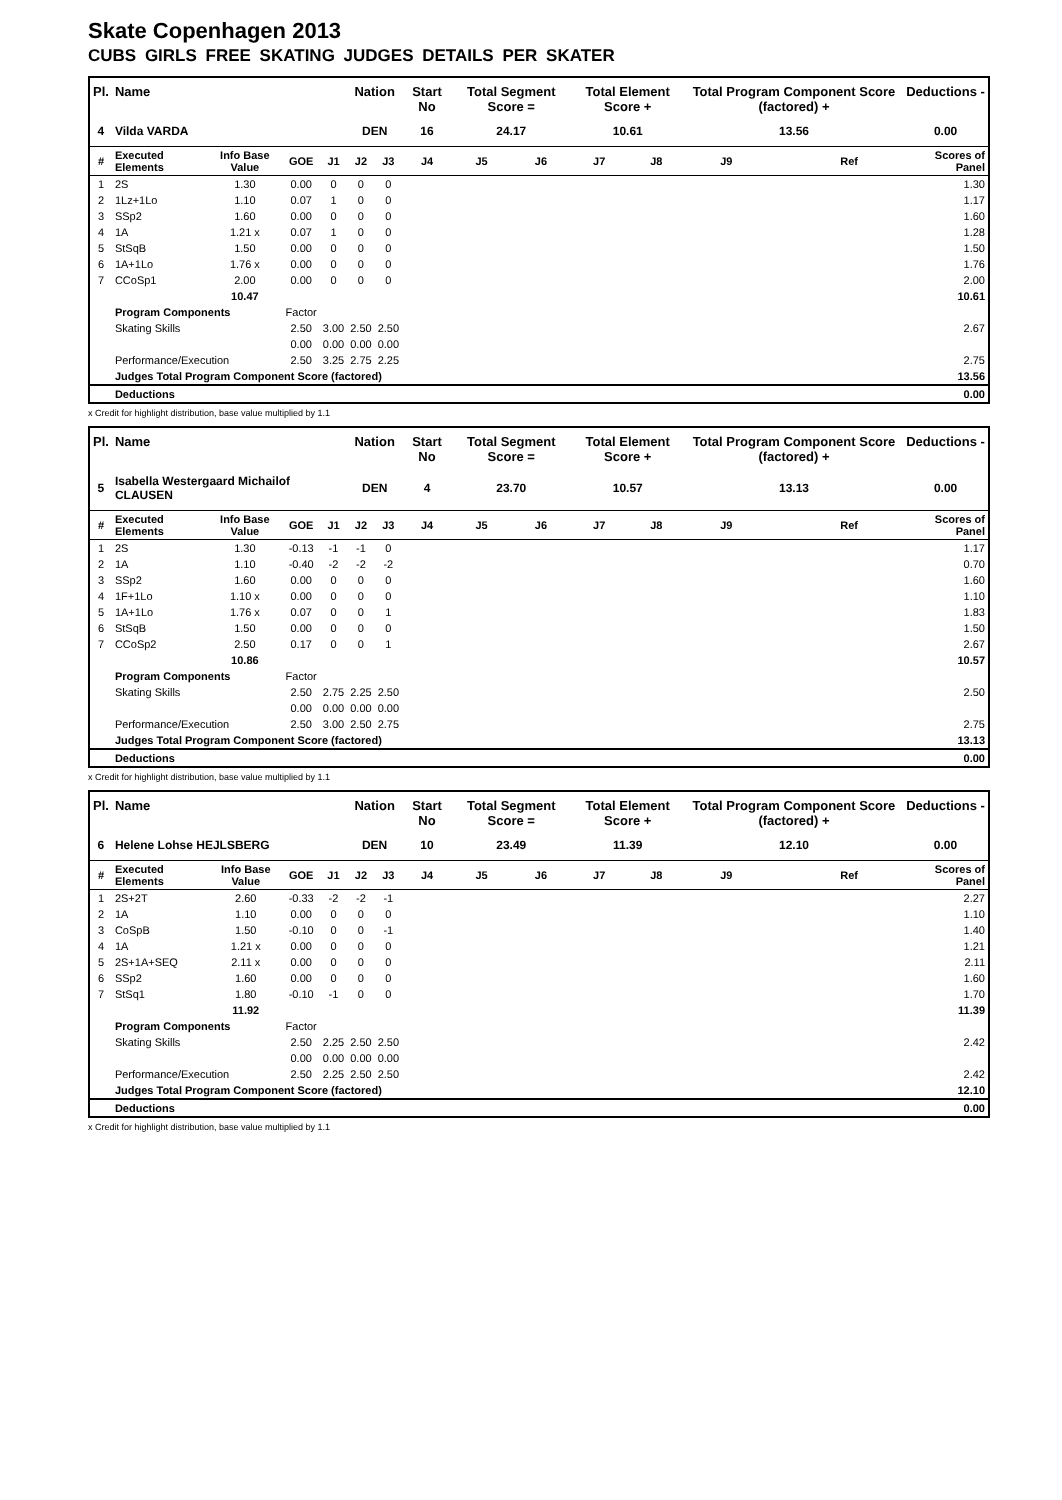Skate Copenhagen 2013
CUBS GIRLS FREE SKATING JUDGES DETAILS PER SKATER
| Pl. | Name | | | | Nation | | Start No | Total Segment Score = | | Total Element Score + | | Total Program Component Score (factored) + | | | Deductions - |
| --- | --- | --- | --- | --- | --- | --- | --- | --- | --- | --- | --- | --- | --- | --- | --- |
| 4 | Vilda VARDA | | | | DEN | | 16 | 24.17 | | 10.61 | | 13.56 | | | 0.00 |
| # | Executed Elements | Info Base Value | GOE | J1 | J2 | J3 | J4 | J5 | J6 | J7 | J8 | J9 | | Ref | Scores of Panel |
| 1 | 2S | 1.30 | 0.00 | 0 | 0 | 0 | | | | | | | | | 1.30 |
| 2 | 1Lz+1Lo | 1.10 | 0.07 | 1 | 0 | 0 | | | | | | | | | 1.17 |
| 3 | SSp2 | 1.60 | 0.00 | 0 | 0 | 0 | | | | | | | | | 1.60 |
| 4 | 1A | 1.21 x | 0.07 | 1 | 0 | 0 | | | | | | | | | 1.28 |
| 5 | StSqB | 1.50 | 0.00 | 0 | 0 | 0 | | | | | | | | | 1.50 |
| 6 | 1A+1Lo | 1.76 x | 0.00 | 0 | 0 | 0 | | | | | | | | | 1.76 |
| 7 | CCoSp1 | 2.00 | 0.00 | 0 | 0 | 0 | | | | | | | | | 2.00 |
| | | 10.47 | | | | | | | | | | | | | 10.61 |
| | Program Components | | Factor | | | | | | | | | | | | |
| | Skating Skills | | 2.50 | 3.00 | 2.50 | 2.50 | | | | | | | | | 2.67 |
| | | | 0.00 | 0.00 | 0.00 | 0.00 | | | | | | | | | |
| | Performance/Execution | | 2.50 | 3.25 | 2.75 | 2.25 | | | | | | | | | 2.75 |
| | Judges Total Program Component Score (factored) | | | | | | | | | | | | | | 13.56 |
| | Deductions | | | | | | | | | | | | | | 0.00 |
x Credit for highlight distribution, base value multiplied by 1.1
| Pl. | Name | | | | Nation | | Start No | Total Segment Score = | | Total Element Score + | | Total Program Component Score (factored) + | | | Deductions - |
| --- | --- | --- | --- | --- | --- | --- | --- | --- | --- | --- | --- | --- | --- | --- | --- |
| 5 | Isabella Westergaard Michailof CLAUSEN | | | | DEN | | 4 | 23.70 | | 10.57 | | 13.13 | | | 0.00 |
| # | Executed Elements | Info Base Value | GOE | J1 | J2 | J3 | J4 | J5 | J6 | J7 | J8 | J9 | | Ref | Scores of Panel |
| 1 | 2S | 1.30 | -0.13 | -1 | -1 | 0 | | | | | | | | | 1.17 |
| 2 | 1A | 1.10 | -0.40 | -2 | -2 | -2 | | | | | | | | | 0.70 |
| 3 | SSp2 | 1.60 | 0.00 | 0 | 0 | 0 | | | | | | | | | 1.60 |
| 4 | 1F+1Lo | 1.10 x | 0.00 | 0 | 0 | 0 | | | | | | | | | 1.10 |
| 5 | 1A+1Lo | 1.76 x | 0.07 | 0 | 0 | 1 | | | | | | | | | 1.83 |
| 6 | StSqB | 1.50 | 0.00 | 0 | 0 | 0 | | | | | | | | | 1.50 |
| 7 | CCoSp2 | 2.50 | 0.17 | 0 | 0 | 1 | | | | | | | | | 2.67 |
| | | 10.86 | | | | | | | | | | | | | 10.57 |
| | Program Components | | Factor | | | | | | | | | | | | |
| | Skating Skills | | 2.50 | 2.75 | 2.25 | 2.50 | | | | | | | | | 2.50 |
| | | | 0.00 | 0.00 | 0.00 | 0.00 | | | | | | | | | |
| | Performance/Execution | | 2.50 | 3.00 | 2.50 | 2.75 | | | | | | | | | 2.75 |
| | Judges Total Program Component Score (factored) | | | | | | | | | | | | | | 13.13 |
| | Deductions | | | | | | | | | | | | | | 0.00 |
x Credit for highlight distribution, base value multiplied by 1.1
| Pl. | Name | | | | Nation | | Start No | Total Segment Score = | | Total Element Score + | | Total Program Component Score (factored) + | | | Deductions - |
| --- | --- | --- | --- | --- | --- | --- | --- | --- | --- | --- | --- | --- | --- | --- | --- |
| 6 | Helene Lohse HEJLSBERG | | | | DEN | | 10 | 23.49 | | 11.39 | | 12.10 | | | 0.00 |
| # | Executed Elements | Info Base Value | GOE | J1 | J2 | J3 | J4 | J5 | J6 | J7 | J8 | J9 | | Ref | Scores of Panel |
| 1 | 2S+2T | 2.60 | -0.33 | -2 | -2 | -1 | | | | | | | | | 2.27 |
| 2 | 1A | 1.10 | 0.00 | 0 | 0 | 0 | | | | | | | | | 1.10 |
| 3 | CoSpB | 1.50 | -0.10 | 0 | 0 | -1 | | | | | | | | | 1.40 |
| 4 | 1A | 1.21 x | 0.00 | 0 | 0 | 0 | | | | | | | | | 1.21 |
| 5 | 2S+1A+SEQ | 2.11 x | 0.00 | 0 | 0 | 0 | | | | | | | | | 2.11 |
| 6 | SSp2 | 1.60 | 0.00 | 0 | 0 | 0 | | | | | | | | | 1.60 |
| 7 | StSq1 | 1.80 | -0.10 | -1 | 0 | 0 | | | | | | | | | 1.70 |
| | | 11.92 | | | | | | | | | | | | | 11.39 |
| | Program Components | | Factor | | | | | | | | | | | | |
| | Skating Skills | | 2.50 | 2.25 | 2.50 | 2.50 | | | | | | | | | 2.42 |
| | | | 0.00 | 0.00 | 0.00 | 0.00 | | | | | | | | | |
| | Performance/Execution | | 2.50 | 2.25 | 2.50 | 2.50 | | | | | | | | | 2.42 |
| | Judges Total Program Component Score (factored) | | | | | | | | | | | | | | 12.10 |
| | Deductions | | | | | | | | | | | | | | 0.00 |
x Credit for highlight distribution, base value multiplied by 1.1